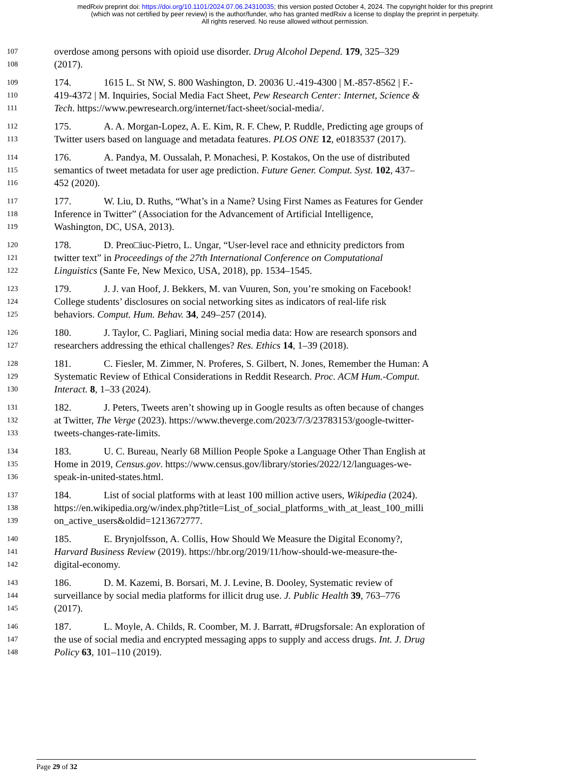medRxiv preprint doi: https://doi.org/10.1101/2024.07.06.24310035; this version posted October 4, 2024. The copyright holder for this preprint
(which was not certified by peer review) is the author/funder, who has granted medRxiv a license to display the preprint in perpetuity.
All rights reserved. No reuse allowed without permission.
107 overdose among persons with opioid use disorder. Drug Alcohol Depend. 179, 325–329
108 (2017).
109 174. 1615 L. St NW, S. 800 Washington, D. 20036 U.-419-4300 | M.-857-8562 | F.-
110 419-4372 | M. Inquiries, Social Media Fact Sheet, Pew Research Center: Internet, Science &
111 Tech. https://www.pewresearch.org/internet/fact-sheet/social-media/.
112 175. A. A. Morgan-Lopez, A. E. Kim, R. F. Chew, P. Ruddle, Predicting age groups of
113 Twitter users based on language and metadata features. PLOS ONE 12, e0183537 (2017).
114 176. A. Pandya, M. Oussalah, P. Monachesi, P. Kostakos, On the use of distributed
115 semantics of tweet metadata for user age prediction. Future Gener. Comput. Syst. 102, 437–
116 452 (2020).
117 177. W. Liu, D. Ruths, “What’s in a Name? Using First Names as Features for Gender
118 Inference in Twitter” (Association for the Advancement of Artificial Intelligence,
119 Washington, DC, USA, 2013).
120 178. D. Preo□iuc-Pietro, L. Ungar, “User-level race and ethnicity predictors from
121 twitter text” in Proceedings of the 27th International Conference on Computational
122 Linguistics (Sante Fe, New Mexico, USA, 2018), pp. 1534–1545.
123 179. J. J. van Hoof, J. Bekkers, M. van Vuuren, Son, you’re smoking on Facebook!
124 College students’ disclosures on social networking sites as indicators of real-life risk
125 behaviors. Comput. Hum. Behav. 34, 249–257 (2014).
126 180. J. Taylor, C. Pagliari, Mining social media data: How are research sponsors and
127 researchers addressing the ethical challenges? Res. Ethics 14, 1–39 (2018).
128 181. C. Fiesler, M. Zimmer, N. Proferes, S. Gilbert, N. Jones, Remember the Human: A
129 Systematic Review of Ethical Considerations in Reddit Research. Proc. ACM Hum.-Comput.
130 Interact. 8, 1–33 (2024).
131 182. J. Peters, Tweets aren’t showing up in Google results as often because of changes
132 at Twitter, The Verge (2023). https://www.theverge.com/2023/7/3/23783153/google-twitter-
133 tweets-changes-rate-limits.
134 183. U. C. Bureau, Nearly 68 Million People Spoke a Language Other Than English at
135 Home in 2019, Census.gov. https://www.census.gov/library/stories/2022/12/languages-we-
136 speak-in-united-states.html.
137 184. List of social platforms with at least 100 million active users, Wikipedia (2024).
138 https://en.wikipedia.org/w/index.php?title=List_of_social_platforms_with_at_least_100_milli
139 on_active_users&oldid=1213672777.
140 185. E. Brynjolfsson, A. Collis, How Should We Measure the Digital Economy?,
141 Harvard Business Review (2019). https://hbr.org/2019/11/how-should-we-measure-the-
142 digital-economy.
143 186. D. M. Kazemi, B. Borsari, M. J. Levine, B. Dooley, Systematic review of
144 surveillance by social media platforms for illicit drug use. J. Public Health 39, 763–776
145 (2017).
146 187. L. Moyle, A. Childs, R. Coomber, M. J. Barratt, #Drugsforsale: An exploration of
147 the use of social media and encrypted messaging apps to supply and access drugs. Int. J. Drug
148 Policy 63, 101–110 (2019).
Page 29 of 32